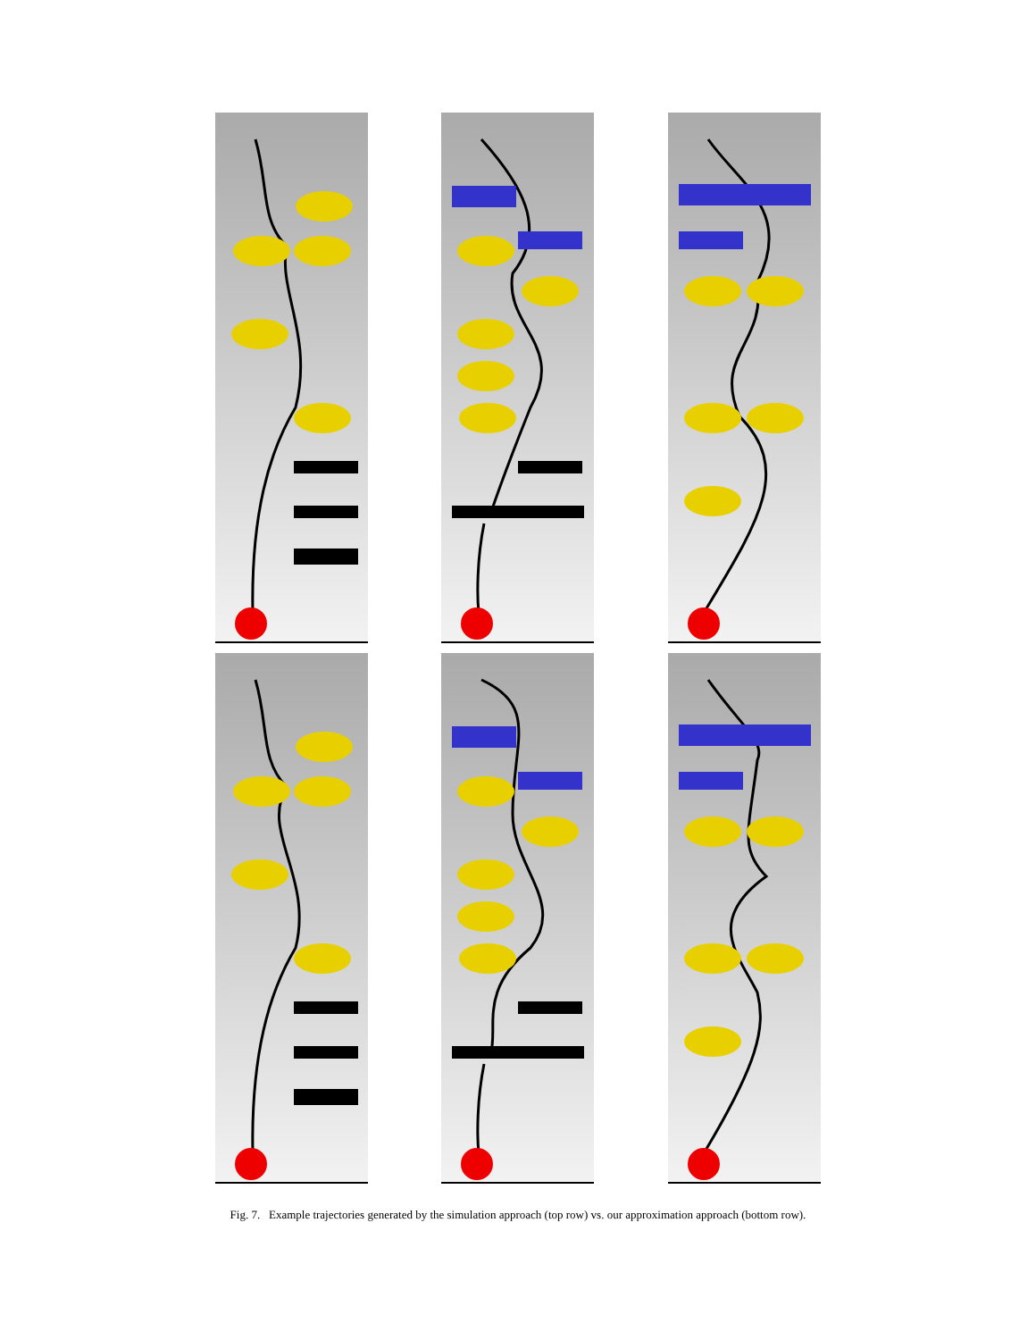Fig. 7. Example trajectories generated by the simulation approach (top row) vs. our approximation approach (bottom row).